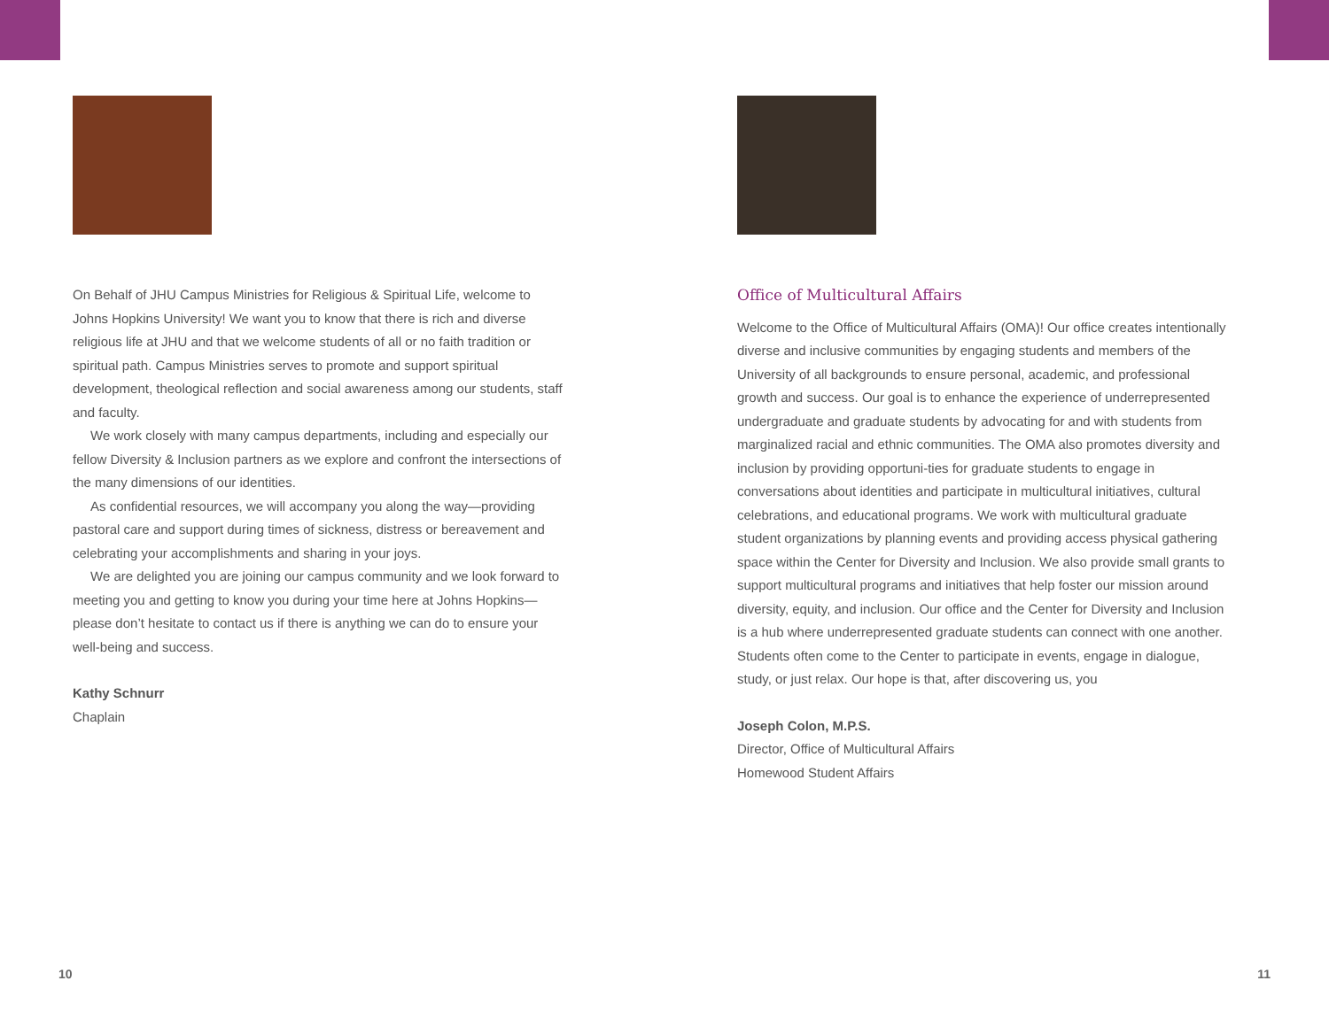On Behalf of JHU Campus Ministries for Religious & Spiritual Life, welcome to Johns Hopkins University! We want you to know that there is rich and diverse religious life at JHU and that we welcome students of all or no faith tradition or spiritual path. Campus Ministries serves to promote and support spiritual development, theological reflection and social awareness among our students, staff and faculty.
We work closely with many campus departments, including and especially our fellow Diversity & Inclusion partners as we explore and confront the intersections of the many dimensions of our identities.
As confidential resources, we will accompany you along the way—providing pastoral care and support during times of sickness, distress or bereavement and celebrating your accomplishments and sharing in your joys.
We are delighted you are joining our campus community and we look forward to meeting you and getting to know you during your time here at Johns Hopkins—please don’t hesitate to contact us if there is anything we can do to ensure your well-being and success.
Kathy Schnurr
Chaplain
Office of Multicultural Affairs
Welcome to the Office of Multicultural Affairs (OMA)! Our office creates intentionally diverse and inclusive communities by engaging students and members of the University of all backgrounds to ensure personal, academic, and professional growth and success. Our goal is to enhance the experience of underrepresented undergraduate and graduate students by advocating for and with students from marginalized racial and ethnic communities. The OMA also promotes diversity and inclusion by providing opportuni-ties for graduate students to engage in conversations about identities and participate in multicultural initiatives, cultural celebrations, and educational programs. We work with multicultural graduate student organizations by planning events and providing access physical gathering space within the Center for Diversity and Inclusion. We also provide small grants to support multicultural programs and initiatives that help foster our mission around diversity, equity, and inclusion. Our office and the Center for Diversity and Inclusion is a hub where underrepresented graduate students can connect with one another. Students often come to the Center to participate in events, engage in dialogue, study, or just relax. Our hope is that, after discovering us, you
Joseph Colon, M.P.S.
Director, Office of Multicultural Affairs
Homewood Student Affairs
10 11